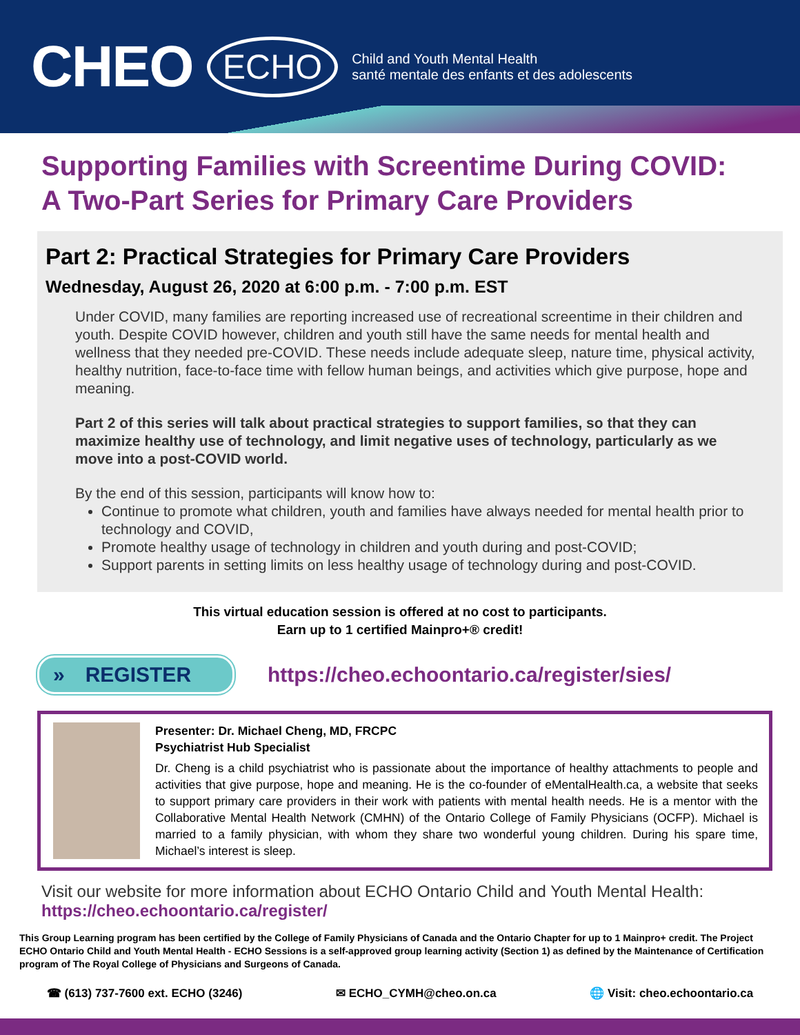CHEO ECHO Child and Youth Mental Health
santé mentale des enfants et des adolescents
Supporting Families with Screentime During COVID:
A Two-Part Series for Primary Care Providers
Part 2: Practical Strategies for Primary Care Providers
Wednesday, August 26, 2020 at 6:00 p.m. - 7:00 p.m. EST
Under COVID, many families are reporting increased use of recreational screentime in their children and youth. Despite COVID however, children and youth still have the same needs for mental health and wellness that they needed pre-COVID. These needs include adequate sleep, nature time, physical activity, healthy nutrition, face-to-face time with fellow human beings, and activities which give purpose, hope and meaning.
Part 2 of this series will talk about practical strategies to support families, so that they can maximize healthy use of technology, and limit negative uses of technology, particularly as we move into a post-COVID world.
By the end of this session, participants will know how to:
Continue to promote what children, youth and families have always needed for mental health prior to technology and COVID,
Promote healthy usage of technology in children and youth during and post-COVID;
Support parents in setting limits on less healthy usage of technology during and post-COVID.
This virtual education session is offered at no cost to participants.
Earn up to 1 certified Mainpro+® credit!
» REGISTER
https://cheo.echoontario.ca/register/sies/
Presenter: Dr. Michael Cheng, MD, FRCPC
Psychiatrist Hub Specialist
Dr. Cheng is a child psychiatrist who is passionate about the importance of healthy attachments to people and activities that give purpose, hope and meaning. He is the co-founder of eMentalHealth.ca, a website that seeks to support primary care providers in their work with patients with mental health needs. He is a mentor with the Collaborative Mental Health Network (CMHN) of the Ontario College of Family Physicians (OCFP). Michael is married to a family physician, with whom they share two wonderful young children. During his spare time, Michael’s interest is sleep.
Visit our website for more information about ECHO Ontario Child and Youth Mental Health:
https://cheo.echoontario.ca/register/
This Group Learning program has been certified by the College of Family Physicians of Canada and the Ontario Chapter for up to 1 Mainpro+ credit. The Project ECHO Ontario Child and Youth Mental Health - ECHO Sessions is a self-approved group learning activity (Section 1) as defined by the Maintenance of Certification program of The Royal College of Physicians and Surgeons of Canada.
☎ (613) 737-7600 ext. ECHO (3246) ✉ ECHO_CYMH@cheo.on.ca 🌐 Visit: cheo.echoontario.ca